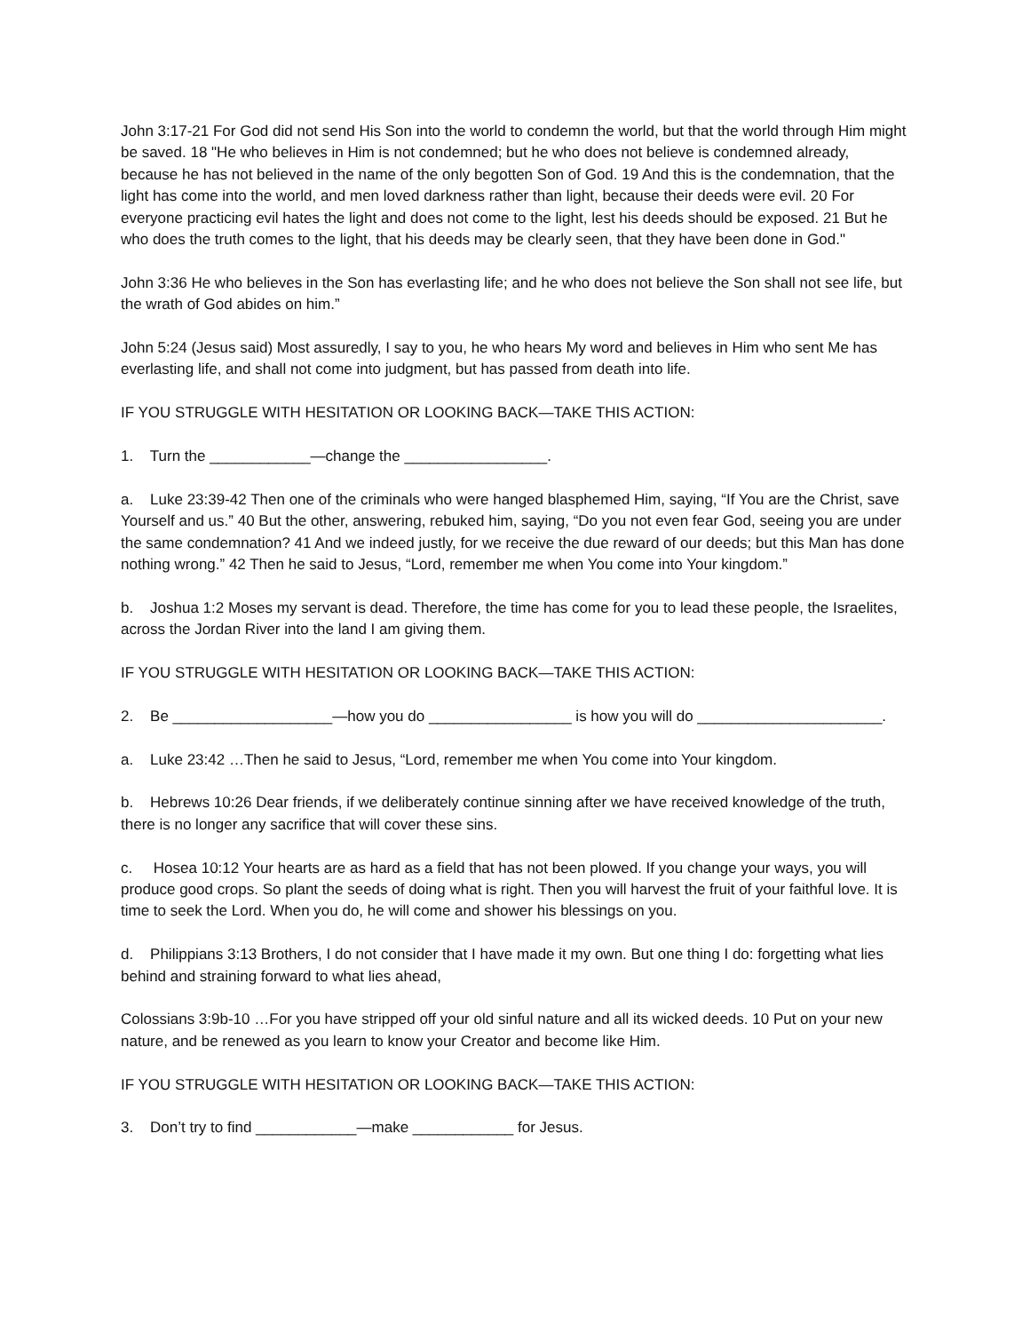John 3:17-21 For God did not send His Son into the world to condemn the world, but that the world through Him might be saved. 18 "He who believes in Him is not condemned; but he who does not believe is condemned already, because he has not believed in the name of the only begotten Son of God. 19 And this is the condemnation, that the light has come into the world, and men loved darkness rather than light, because their deeds were evil. 20 For everyone practicing evil hates the light and does not come to the light, lest his deeds should be exposed. 21 But he who does the truth comes to the light, that his deeds may be clearly seen, that they have been done in God."
John 3:36 He who believes in the Son has everlasting life; and he who does not believe the Son shall not see life, but the wrath of God abides on him.”
John 5:24 (Jesus said) Most assuredly, I say to you, he who hears My word and believes in Him who sent Me has everlasting life, and shall not come into judgment, but has passed from death into life.
IF YOU STRUGGLE WITH HESITATION OR LOOKING BACK—TAKE THIS ACTION:
1. Turn the ____________—change the _________________.
a. Luke 23:39-42 Then one of the criminals who were hanged blasphemed Him, saying, “If You are the Christ, save Yourself and us.” 40 But the other, answering, rebuked him, saying, “Do you not even fear God, seeing you are under the same condemnation? 41 And we indeed justly, for we receive the due reward of our deeds; but this Man has done nothing wrong.” 42 Then he said to Jesus, “Lord, remember me when You come into Your kingdom.”
b. Joshua 1:2 Moses my servant is dead. Therefore, the time has come for you to lead these people, the Israelites, across the Jordan River into the land I am giving them.
IF YOU STRUGGLE WITH HESITATION OR LOOKING BACK—TAKE THIS ACTION:
2. Be ___________________—how you do _________________ is how you will do ______________________.
a. Luke 23:42 …Then he said to Jesus, “Lord, remember me when You come into Your kingdom.
b. Hebrews 10:26 Dear friends, if we deliberately continue sinning after we have received knowledge of the truth, there is no longer any sacrifice that will cover these sins.
c. Hosea 10:12 Your hearts are as hard as a field that has not been plowed. If you change your ways, you will produce good crops. So plant the seeds of doing what is right. Then you will harvest the fruit of your faithful love. It is time to seek the Lord. When you do, he will come and shower his blessings on you.
d. Philippians 3:13 Brothers, I do not consider that I have made it my own. But one thing I do: forgetting what lies behind and straining forward to what lies ahead,
Colossians 3:9b-10 …For you have stripped off your old sinful nature and all its wicked deeds. 10 Put on your new nature, and be renewed as you learn to know your Creator and become like Him.
IF YOU STRUGGLE WITH HESITATION OR LOOKING BACK—TAKE THIS ACTION:
3. Don’t try to find ____________—make ____________ for Jesus.